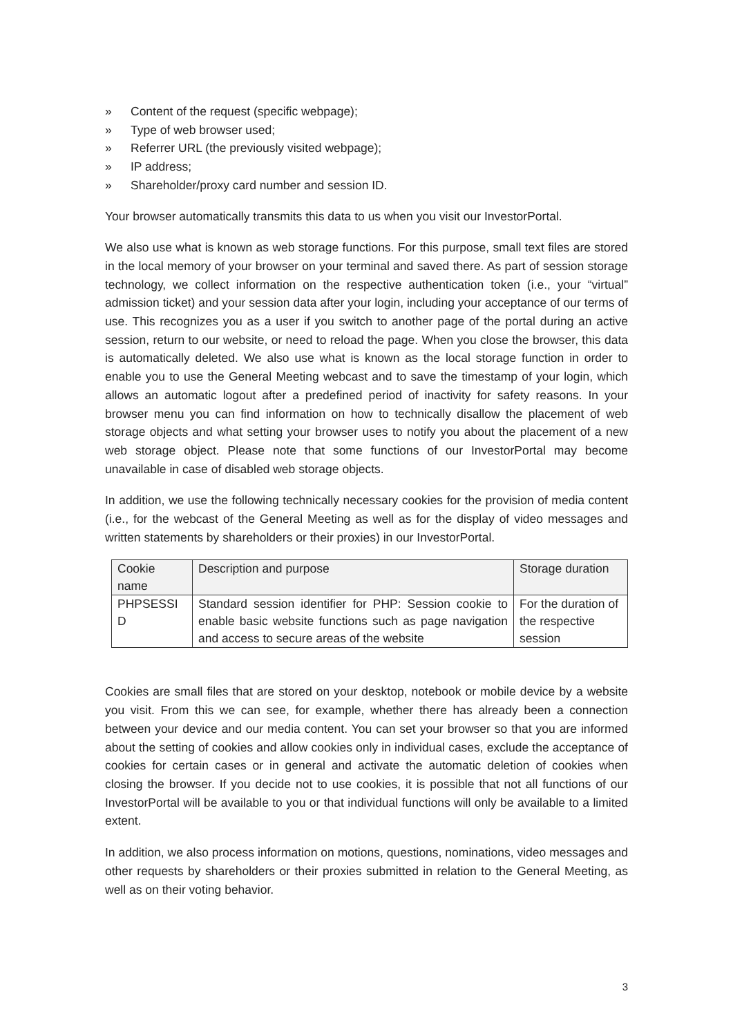» Content of the request (specific webpage);
» Type of web browser used;
» Referrer URL (the previously visited webpage);
» IP address;
» Shareholder/proxy card number and session ID.
Your browser automatically transmits this data to us when you visit our InvestorPortal.
We also use what is known as web storage functions. For this purpose, small text files are stored in the local memory of your browser on your terminal and saved there. As part of session storage technology, we collect information on the respective authentication token (i.e., your “virtual” admission ticket) and your session data after your login, including your acceptance of our terms of use. This recognizes you as a user if you switch to another page of the portal during an active session, return to our website, or need to reload the page. When you close the browser, this data is automatically deleted. We also use what is known as the local storage function in order to enable you to use the General Meeting webcast and to save the timestamp of your login, which allows an automatic logout after a predefined period of inactivity for safety reasons. In your browser menu you can find information on how to technically disallow the placement of web storage objects and what setting your browser uses to notify you about the placement of a new web storage object. Please note that some functions of our InvestorPortal may become unavailable in case of disabled web storage objects.
In addition, we use the following technically necessary cookies for the provision of media content (i.e., for the webcast of the General Meeting as well as for the display of video messages and written statements by shareholders or their proxies) in our InvestorPortal.
| Cookie name | Description and purpose | Storage duration |
| --- | --- | --- |
| PHPSESSI D | Standard session identifier for PHP: Session cookie to enable basic website functions such as page navigation and access to secure areas of the website | For the duration of the respective session |
Cookies are small files that are stored on your desktop, notebook or mobile device by a website you visit. From this we can see, for example, whether there has already been a connection between your device and our media content. You can set your browser so that you are informed about the setting of cookies and allow cookies only in individual cases, exclude the acceptance of cookies for certain cases or in general and activate the automatic deletion of cookies when closing the browser. If you decide not to use cookies, it is possible that not all functions of our InvestorPortal will be available to you or that individual functions will only be available to a limited extent.
In addition, we also process information on motions, questions, nominations, video messages and other requests by shareholders or their proxies submitted in relation to the General Meeting, as well as on their voting behavior.
3